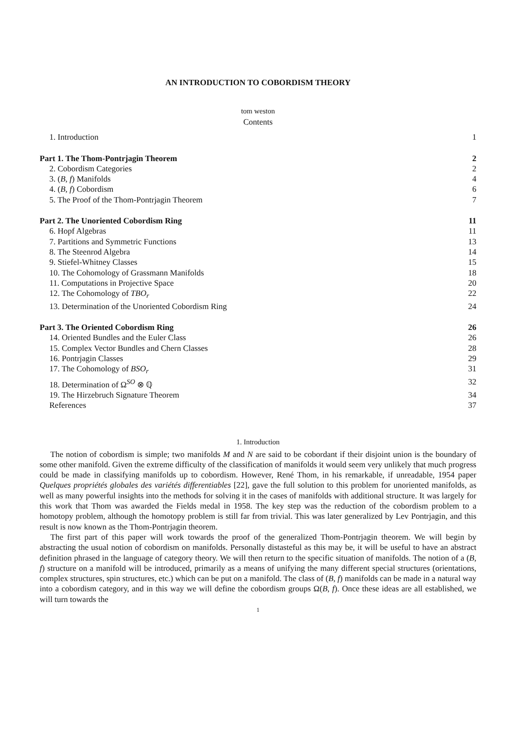AN INTRODUCTION TO COBORDISM THEORY
tom weston
Contents
1. Introduction 1
Part 1. The Thom-Pontrjagin Theorem 2
2. Cobordism Categories 2
3. (B, f) Manifolds 4
4. (B, f) Cobordism 6
5. The Proof of the Thom-Pontrjagin Theorem 7
Part 2. The Unoriented Cobordism Ring 11
6. Hopf Algebras 11
7. Partitions and Symmetric Functions 13
8. The Steenrod Algebra 14
9. Stiefel-Whitney Classes 15
10. The Cohomology of Grassmann Manifolds 18
11. Computations in Projective Space 20
12. The Cohomology of TBO<sub>r</sub> 22
13. Determination of the Unoriented Cobordism Ring 24
Part 3. The Oriented Cobordism Ring 26
14. Oriented Bundles and the Euler Class 26
15. Complex Vector Bundles and Chern Classes 28
16. Pontrjagin Classes 29
17. The Cohomology of BSO<sub>r</sub> 31
18. Determination of Ω<sup>SO</sup> ⊗ ℚ 32
19. The Hirzebruch Signature Theorem 34
References 37
1. Introduction
The notion of cobordism is simple; two manifolds M and N are said to be cobordant if their disjoint union is the boundary of some other manifold. Given the extreme difficulty of the classification of manifolds it would seem very unlikely that much progress could be made in classifying manifolds up to cobordism. However, René Thom, in his remarkable, if unreadable, 1954 paper Quelques propriétés globales des variétés differentiables [22], gave the full solution to this problem for unoriented manifolds, as well as many powerful insights into the methods for solving it in the cases of manifolds with additional structure. It was largely for this work that Thom was awarded the Fields medal in 1958. The key step was the reduction of the cobordism problem to a homotopy problem, although the homotopy problem is still far from trivial. This was later generalized by Lev Pontrjagin, and this result is now known as the Thom-Pontrjagin theorem.
The first part of this paper will work towards the proof of the generalized Thom-Pontrjagin theorem. We will begin by abstracting the usual notion of cobordism on manifolds. Personally distasteful as this may be, it will be useful to have an abstract definition phrased in the language of category theory. We will then return to the specific situation of manifolds. The notion of a (B, f) structure on a manifold will be introduced, primarily as a means of unifying the many different special structures (orientations, complex structures, spin structures, etc.) which can be put on a manifold. The class of (B, f) manifolds can be made in a natural way into a cobordism category, and in this way we will define the cobordism groups Ω(B, f). Once these ideas are all established, we will turn towards the
1